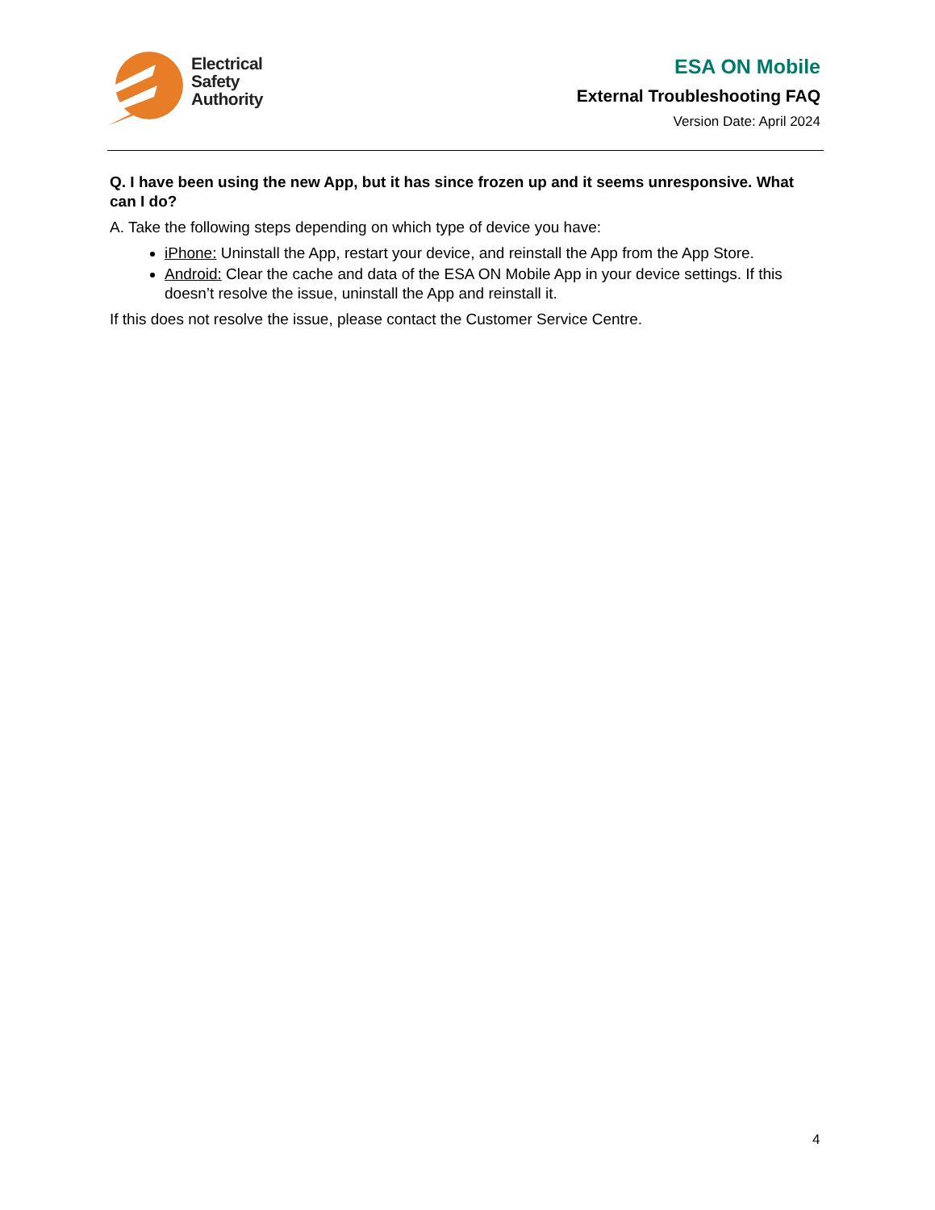Electrical
Safety
Authority
ESA ON Mobile
External Troubleshooting FAQ
Version Date: April 2024
Q. I have been using the new App, but it has since frozen up and it seems unresponsive. What can I do?
A. Take the following steps depending on which type of device you have:
iPhone: Uninstall the App, restart your device, and reinstall the App from the App Store.
Android: Clear the cache and data of the ESA ON Mobile App in your device settings. If this doesn’t resolve the issue, uninstall the App and reinstall it.
If this does not resolve the issue, please contact the Customer Service Centre.
4